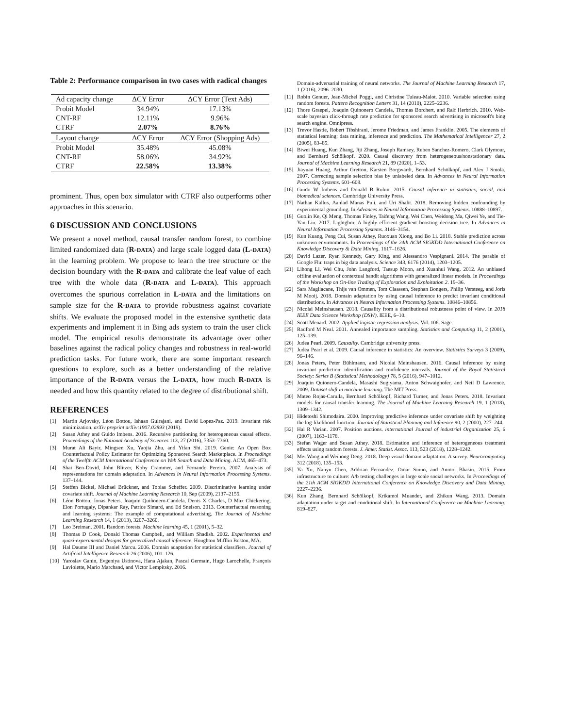Table 2: Performance comparison in two cases with radical changes
| Ad capacity change | ΔCY Error | ΔCY Error (Text Ads) |
| --- | --- | --- |
| Probit Model | 34.94% | 17.13% |
| CNT-RF | 12.11% | 9.96% |
| CTRF | 2.07% | 8.76% |
| Layout change | ΔCY Error | ΔCY Error (Shopping Ads) |
| Probit Model | 35.48% | 45.08% |
| CNT-RF | 58.06% | 34.92% |
| CTRF | 22.58% | 13.38% |
prominent. Thus, open box simulator with CTRF also outperforms other approaches in this scenario.
6 DISCUSSION AND CONCLUSIONS
We present a novel method, causal transfer random forest, to combine limited randomized data (R-DATA) and large scale logged data (L-DATA) in the learning problem. We propose to learn the tree structure or the decision boundary with the R-DATA and calibrate the leaf value of each tree with the whole data (R-DATA and L-DATA). This approach overcomes the spurious correlation in L-DATA and the limitations on sample size for the R-DATA to provide robustness against covariate shifts. We evaluate the proposed model in the extensive synthetic data experiments and implement it in Bing ads system to train the user click model. The empirical results demonstrate its advantage over other baselines against the radical policy changes and robustness in real-world prediction tasks. For future work, there are some important research questions to explore, such as a better understanding of the relative importance of the R-DATA versus the L-DATA, how much R-DATA is needed and how this quantity related to the degree of distributional shift.
REFERENCES
[1] Martin Arjovsky, Léon Bottou, Ishaan Gulrajani, and David Lopez-Paz. 2019. Invariant risk minimization. arXiv preprint arXiv:1907.02893 (2019).
[2] Susan Athey and Guido Imbens. 2016. Recursive partitioning for heterogeneous causal effects. Proceedings of the National Academy of Sciences 113, 27 (2016), 7353–7360.
[3] Murat Ali Bayir, Mingsen Xu, Yaojia Zhu, and Yifan Shi. 2019. Genie: An Open Box Counterfactual Policy Estimator for Optimizing Sponsored Search Marketplace. In Proceedings of the Twelfth ACM International Conference on Web Search and Data Mining. ACM, 465–473.
[4] Shai Ben-David, John Blitzer, Koby Crammer, and Fernando Pereira. 2007. Analysis of representations for domain adaptation. In Advances in Neural Information Processing Systems. 137–144.
[5] Steffen Bickel, Michael Brückner, and Tobias Scheffer. 2009. Discriminative learning under covariate shift. Journal of Machine Learning Research 10, Sep (2009), 2137–2155.
[6] Léon Bottou, Jonas Peters, Joaquin Quiñonero-Candela, Denis X Charles, D Max Chickering, Elon Portugaly, Dipankar Ray, Patrice Simard, and Ed Snelson. 2013. Counterfactual reasoning and learning systems: The example of computational advertising. The Journal of Machine Learning Research 14, 1 (2013), 3207–3260.
[7] Leo Breiman. 2001. Random forests. Machine learning 45, 1 (2001), 5–32.
[8] Thomas D Cook, Donald Thomas Campbell, and William Shadish. 2002. Experimental and quasi-experimental designs for generalized causal inference. Houghton Mifflin Boston, MA.
[9] Hal Daume III and Daniel Marcu. 2006. Domain adaptation for statistical classifiers. Journal of Artificial Intelligence Research 26 (2006), 101–126.
[10] Yaroslav Ganin, Evgeniya Ustinova, Hana Ajakan, Pascal Germain, Hugo Larochelle, François Laviolette, Mario Marchand, and Victor Lempitsky. 2016.
Domain-adversarial training of neural networks. The Journal of Machine Learning Research 17, 1 (2016), 2096–2030.
[11] Robin Genuer, Jean-Michel Poggi, and Christine Tuleau-Malot. 2010. Variable selection using random forests. Pattern Recognition Letters 31, 14 (2010), 2225–2236.
[12] Thore Graepel, Joaquin Quinonero Candela, Thomas Borchert, and Ralf Herbrich. 2010. Web-scale bayesian click-through rate prediction for sponsored search advertising in microsoft's bing search engine. Omnipress.
[13] Trevor Hastie, Robert Tibshirani, Jerome Friedman, and James Franklin. 2005. The elements of statistical learning: data mining, inference and prediction. The Mathematical Intelligencer 27, 2 (2005), 83–85.
[14] Biwei Huang, Kun Zhang, Jiji Zhang, Joseph Ramsey, Ruben Sanchez-Romero, Clark Glymour, and Bernhard Schölkopf. 2020. Causal discovery from heterogeneous/nonstationary data. Journal of Machine Learning Research 21, 89 (2020), 1–53.
[15] Jiayuan Huang, Arthur Gretton, Karsten Borgwardt, Bernhard Schölkopf, and Alex J Smola. 2007. Correcting sample selection bias by unlabeled data. In Advances in Neural Information Processing Systems. 601–608.
[16] Guido W Imbens and Donald B Rubin. 2015. Causal inference in statistics, social, and biomedical sciences. Cambridge University Press.
[17] Nathan Kallus, Aahlad Manas Puli, and Uri Shalit. 2018. Removing hidden confounding by experimental grounding. In Advances in Neural Information Processing Systems. 10888–10897.
[18] Guolin Ke, Qi Meng, Thomas Finley, Taifeng Wang, Wei Chen, Weidong Ma, Qiwei Ye, and Tie-Yan Liu. 2017. Lightgbm: A highly efficient gradient boosting decision tree. In Advances in Neural Information Processing Systems. 3146–3154.
[19] Kun Kuang, Peng Cui, Susan Athey, Ruoxuan Xiong, and Bo Li. 2018. Stable prediction across unknown environments. In Proceedings of the 24th ACM SIGKDD International Conference on Knowledge Discovery & Data Mining. 1617–1626.
[20] David Lazer, Ryan Kennedy, Gary King, and Alessandro Vespignani. 2014. The parable of Google Flu: traps in big data analysis. Science 343, 6176 (2014), 1203–1205.
[21] Lihong Li, Wei Chu, John Langford, Taesup Moon, and Xuanhui Wang. 2012. An unbiased offline evaluation of contextual bandit algorithms with generalized linear models. In Proceedings of the Workshop on On-line Trading of Exploration and Exploitation 2. 19–36.
[22] Sara Magliacane, Thijs van Ommen, Tom Claassen, Stephan Bongers, Philip Versteeg, and Joris M Mooij. 2018. Domain adaptation by using causal inference to predict invariant conditional distributions. In Advances in Neural Information Processing Systems. 10846–10856.
[23] Nicolai Meinshausen. 2018. Causality from a distributional robustness point of view. In 2018 IEEE Data Science Workshop (DSW). IEEE, 6–10.
[24] Scott Menard. 2002. Applied logistic regression analysis. Vol. 106. Sage.
[25] Radford M Neal. 2001. Annealed importance sampling. Statistics and Computing 11, 2 (2001), 125–139.
[26] Judea Pearl. 2009. Causality. Cambridge university press.
[27] Judea Pearl et al. 2009. Causal inference in statistics: An overview. Statistics Surveys 3 (2009), 96–146.
[28] Jonas Peters, Peter Bühlmann, and Nicolai Meinshausen. 2016. Causal inference by using invariant prediction: identification and confidence intervals. Journal of the Royal Statistical Society: Series B (Statistical Methodology) 78, 5 (2016), 947–1012.
[29] Joaquin Quionero-Candela, Masashi Sugiyama, Anton Schwaighofer, and Neil D Lawrence. 2009. Dataset shift in machine learning. The MIT Press.
[30] Mateo Rojas-Carulla, Bernhard Schölkopf, Richard Turner, and Jonas Peters. 2018. Invariant models for causal transfer learning. The Journal of Machine Learning Research 19, 1 (2018), 1309–1342.
[31] Hidetoshi Shimodaira. 2000. Improving predictive inference under covariate shift by weighting the log-likelihood function. Journal of Statistical Planning and Inference 90, 2 (2000), 227–244.
[32] Hal R Varian. 2007. Position auctions. international Journal of industrial Organization 25, 6 (2007), 1163–1178.
[33] Stefan Wager and Susan Athey. 2018. Estimation and inference of heterogeneous treatment effects using random forests. J. Amer. Statist. Assoc. 113, 523 (2018), 1228–1242.
[34] Mei Wang and Weihong Deng. 2018. Deep visual domain adaptation: A survey. Neurocomputing 312 (2018), 135–153.
[35] Ya Xu, Nanyu Chen, Addrian Fernandez, Omar Sinno, and Anmol Bhasin. 2015. From infrastructure to culture: A/b testing challenges in large scale social networks. In Proceedings of the 21th ACM SIGKDD International Conference on Knowledge Discovery and Data Mining. 2227–2236.
[36] Kun Zhang, Bernhard Schölkopf, Krikamol Muandet, and Zhikun Wang. 2013. Domain adaptation under target and conditional shift. In International Conference on Machine Learning. 819–827.